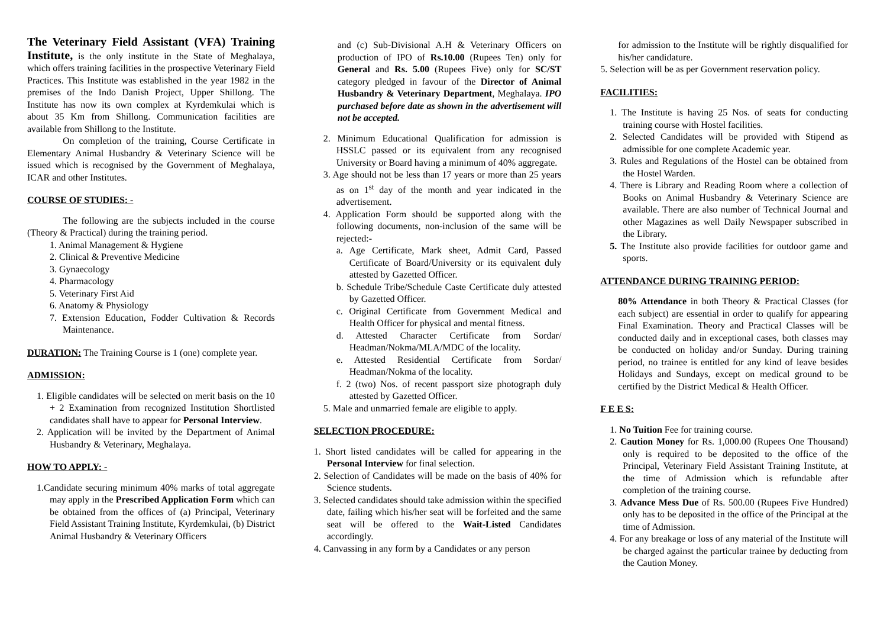The Veterinary Field Assistant (VFA) Training Institute, is the only institute in the State of Meghalaya, which offers training facilities in the prospective Veterinary Field Practices. This Institute was established in the year 1982 in the premises of the Indo Danish Project, Upper Shillong. The Institute has now its own complex at Kyrdemkulai which is about 35 Km from Shillong. Communication facilities are available from Shillong to the Institute.
On completion of the training, Course Certificate in Elementary Animal Husbandry & Veterinary Science will be issued which is recognised by the Government of Meghalaya, ICAR and other Institutes.
COURSE OF STUDIES: -
The following are the subjects included in the course (Theory & Practical) during the training period.
1. Animal Management & Hygiene
2. Clinical & Preventive Medicine
3. Gynaecology
4. Pharmacology
5. Veterinary First Aid
6. Anatomy & Physiology
7. Extension Education, Fodder Cultivation & Records Maintenance.
DURATION: The Training Course is 1 (one) complete year.
ADMISSION:
1. Eligible candidates will be selected on merit basis on the 10 + 2 Examination from recognized Institution Shortlisted candidates shall have to appear for Personal Interview.
2. Application will be invited by the Department of Animal Husbandry & Veterinary, Meghalaya.
HOW TO APPLY: -
1.Candidate securing minimum 40% marks of total aggregate may apply in the Prescribed Application Form which can be obtained from the offices of (a) Principal, Veterinary Field Assistant Training Institute, Kyrdemkulai, (b) District Animal Husbandry & Veterinary Officers
and (c) Sub-Divisional A.H & Veterinary Officers on production of IPO of Rs.10.00 (Rupees Ten) only for General and Rs. 5.00 (Rupees Five) only for SC/ST category pledged in favour of the Director of Animal Husbandry & Veterinary Department, Meghalaya. IPO purchased before date as shown in the advertisement will not be accepted.
2. Minimum Educational Qualification for admission is HSSLC passed or its equivalent from any recognised University or Board having a minimum of 40% aggregate.
3. Age should not be less than 17 years or more than 25 years as on 1<sup>st</sup> day of the month and year indicated in the advertisement.
4. Application Form should be supported along with the following documents, non-inclusion of the same will be rejected:-
a. Age Certificate, Mark sheet, Admit Card, Passed Certificate of Board/University or its equivalent duly attested by Gazetted Officer.
b. Schedule Tribe/Schedule Caste Certificate duly attested by Gazetted Officer.
c. Original Certificate from Government Medical and Health Officer for physical and mental fitness.
d. Attested Character Certificate from Sordar/ Headman/Nokma/MLA/MDC of the locality.
e. Attested Residential Certificate from Sordar/ Headman/Nokma of the locality.
f. 2 (two) Nos. of recent passport size photograph duly attested by Gazetted Officer.
5. Male and unmarried female are eligible to apply.
SELECTION PROCEDURE:
1. Short listed candidates will be called for appearing in the Personal Interview for final selection.
2. Selection of Candidates will be made on the basis of 40% for Science students.
3. Selected candidates should take admission within the specified date, failing which his/her seat will be forfeited and the same seat will be offered to the Wait-Listed Candidates accordingly.
4. Canvassing in any form by a Candidates or any person
for admission to the Institute will be rightly disqualified for his/her candidature.
5. Selection will be as per Government reservation policy.
FACILITIES:
1. The Institute is having 25 Nos. of seats for conducting training course with Hostel facilities.
2. Selected Candidates will be provided with Stipend as admissible for one complete Academic year.
3. Rules and Regulations of the Hostel can be obtained from the Hostel Warden.
4. There is Library and Reading Room where a collection of Books on Animal Husbandry & Veterinary Science are available. There are also number of Technical Journal and other Magazines as well Daily Newspaper subscribed in the Library.
5. The Institute also provide facilities for outdoor game and sports.
ATTENDANCE DURING TRAINING PERIOD:
80% Attendance in both Theory & Practical Classes (for each subject) are essential in order to qualify for appearing Final Examination. Theory and Practical Classes will be conducted daily and in exceptional cases, both classes may be conducted on holiday and/or Sunday. During training period, no trainee is entitled for any kind of leave besides Holidays and Sundays, except on medical ground to be certified by the District Medical & Health Officer.
F E E S:
1. No Tuition Fee for training course.
2. Caution Money for Rs. 1,000.00 (Rupees One Thousand) only is required to be deposited to the office of the Principal, Veterinary Field Assistant Training Institute, at the time of Admission which is refundable after completion of the training course.
3. Advance Mess Due of Rs. 500.00 (Rupees Five Hundred) only has to be deposited in the office of the Principal at the time of Admission.
4. For any breakage or loss of any material of the Institute will be charged against the particular trainee by deducting from the Caution Money.